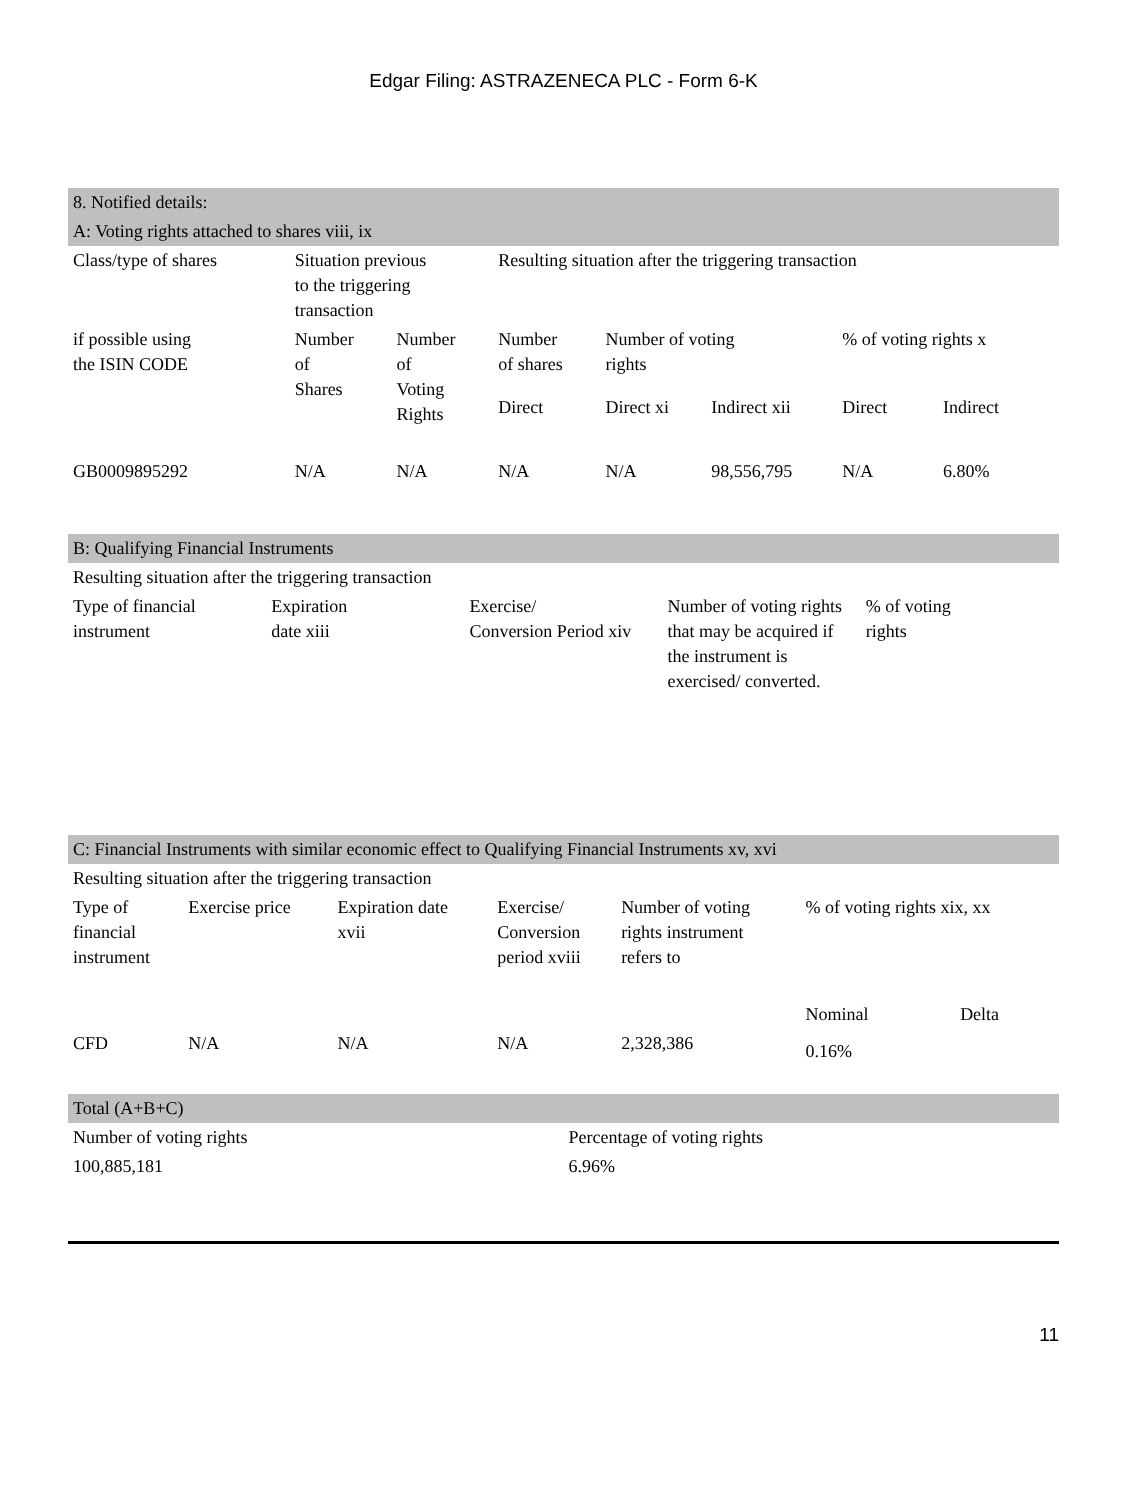Edgar Filing: ASTRAZENECA PLC - Form 6-K
| 8. Notified details: | | | | | | | |
| A: Voting rights attached to shares viii, ix | | | | | | | |
| Class/type of shares | Situation previous to the triggering transaction | | Resulting situation after the triggering transaction | | | | |
| if possible using the ISIN CODE | Number of Shares | Number of Voting Rights | Number of shares | Number of voting rights | | % of voting rights x | |
| | | | Direct | Direct xi | Indirect xii | Direct | Indirect |
| GB0009895292 | N/A | N/A | N/A | N/A | 98,556,795 | N/A | 6.80% |
| B: Qualifying Financial Instruments | | | | |
| Resulting situation after the triggering transaction | | | | |
| Type of financial instrument | Expiration date xiii | Exercise/ Conversion Period xiv | Number of voting rights that may be acquired if the instrument is exercised/ converted. | % of voting rights |
| C: Financial Instruments with similar economic effect to Qualifying Financial Instruments xv, xvi | | | | | | |
| Resulting situation after the triggering transaction | | | | | | |
| Type of financial instrument | Exercise price | Expiration date xvii | Exercise/ Conversion period xviii | Number of voting rights instrument refers to | % of voting rights xix, xx | |
| | | | | | Nominal | Delta |
| CFD | N/A | N/A | N/A | 2,328,386 | 0.16% | |
| Total (A+B+C) | |
| Number of voting rights | Percentage of voting rights |
| 100,885,181 | 6.96% |
11